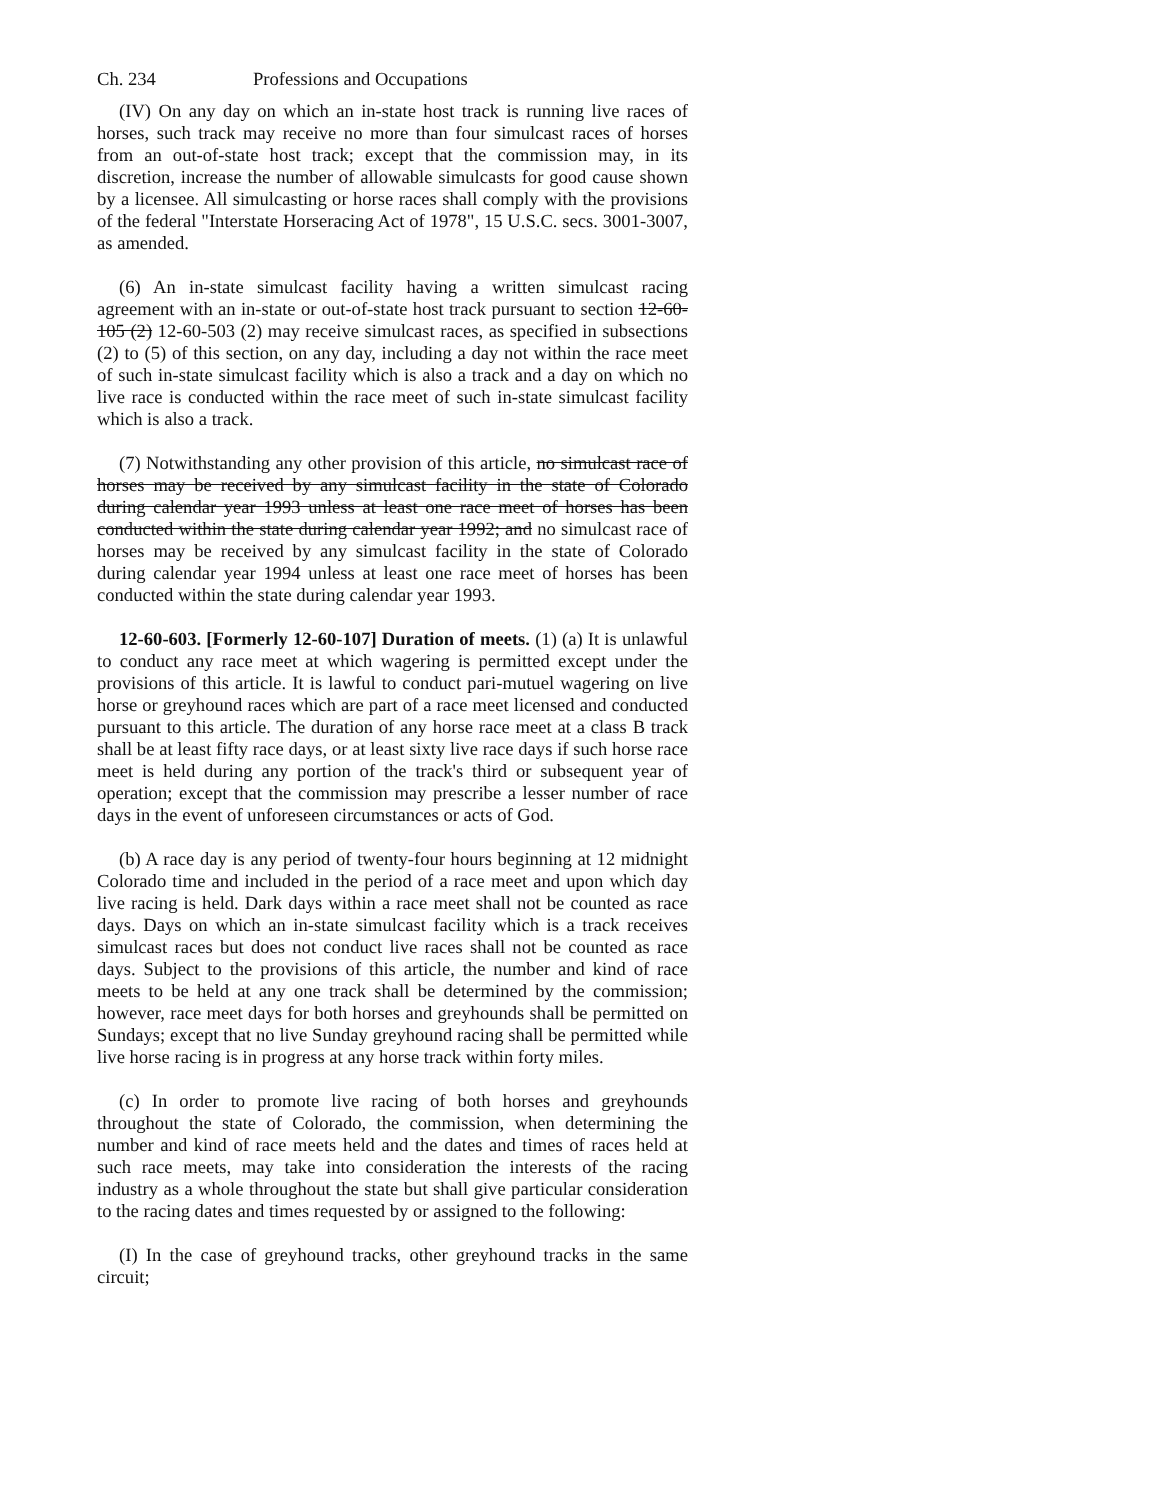Ch. 234 Professions and Occupations
(IV) On any day on which an in-state host track is running live races of horses, such track may receive no more than four simulcast races of horses from an out-of-state host track; except that the commission may, in its discretion, increase the number of allowable simulcasts for good cause shown by a licensee. All simulcasting or horse races shall comply with the provisions of the federal "Interstate Horseracing Act of 1978", 15 U.S.C. secs. 3001-3007, as amended.
(6) An in-state simulcast facility having a written simulcast racing agreement with an in-state or out-of-state host track pursuant to section 12-60-105 (2) 12-60-503 (2) may receive simulcast races, as specified in subsections (2) to (5) of this section, on any day, including a day not within the race meet of such in-state simulcast facility which is also a track and a day on which no live race is conducted within the race meet of such in-state simulcast facility which is also a track.
(7) Notwithstanding any other provision of this article, no simulcast race of horses may be received by any simulcast facility in the state of Colorado during calendar year 1993 unless at least one race meet of horses has been conducted within the state during calendar year 1992; and no simulcast race of horses may be received by any simulcast facility in the state of Colorado during calendar year 1994 unless at least one race meet of horses has been conducted within the state during calendar year 1993.
12-60-603. [Formerly 12-60-107] Duration of meets. (1) (a) It is unlawful to conduct any race meet at which wagering is permitted except under the provisions of this article. It is lawful to conduct pari-mutuel wagering on live horse or greyhound races which are part of a race meet licensed and conducted pursuant to this article. The duration of any horse race meet at a class B track shall be at least fifty race days, or at least sixty live race days if such horse race meet is held during any portion of the track's third or subsequent year of operation; except that the commission may prescribe a lesser number of race days in the event of unforeseen circumstances or acts of God.
(b) A race day is any period of twenty-four hours beginning at 12 midnight Colorado time and included in the period of a race meet and upon which day live racing is held. Dark days within a race meet shall not be counted as race days. Days on which an in-state simulcast facility which is a track receives simulcast races but does not conduct live races shall not be counted as race days. Subject to the provisions of this article, the number and kind of race meets to be held at any one track shall be determined by the commission; however, race meet days for both horses and greyhounds shall be permitted on Sundays; except that no live Sunday greyhound racing shall be permitted while live horse racing is in progress at any horse track within forty miles.
(c) In order to promote live racing of both horses and greyhounds throughout the state of Colorado, the commission, when determining the number and kind of race meets held and the dates and times of races held at such race meets, may take into consideration the interests of the racing industry as a whole throughout the state but shall give particular consideration to the racing dates and times requested by or assigned to the following:
(I) In the case of greyhound tracks, other greyhound tracks in the same circuit;